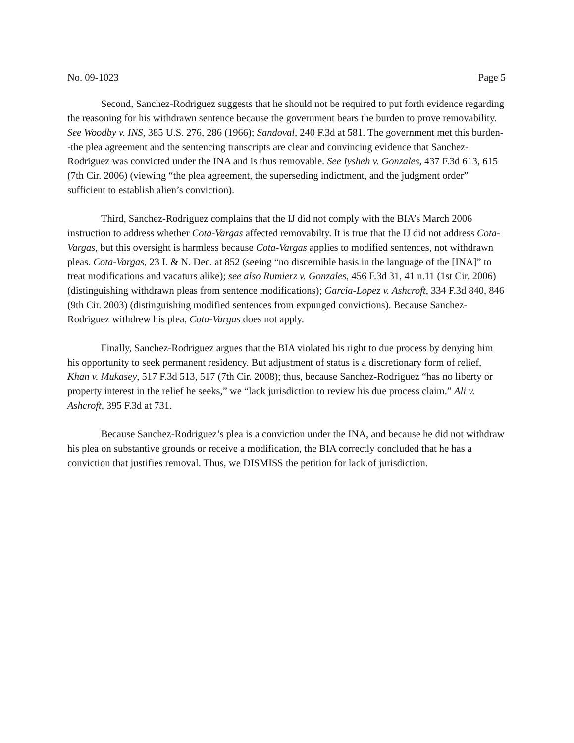No. 09-1023 Page 5
Second, Sanchez-Rodriguez suggests that he should not be required to put forth evidence regarding the reasoning for his withdrawn sentence because the government bears the burden to prove removability. See Woodby v. INS, 385 U.S. 276, 286 (1966); Sandoval, 240 F.3d at 581. The government met this burden--the plea agreement and the sentencing transcripts are clear and convincing evidence that Sanchez-Rodriguez was convicted under the INA and is thus removable. See Iysheh v. Gonzales, 437 F.3d 613, 615 (7th Cir. 2006) (viewing “the plea agreement, the superseding indictment, and the judgment order” sufficient to establish alien’s conviction).
Third, Sanchez-Rodriguez complains that the IJ did not comply with the BIA’s March 2006 instruction to address whether Cota-Vargas affected removabilty. It is true that the IJ did not address Cota-Vargas, but this oversight is harmless because Cota-Vargas applies to modified sentences, not withdrawn pleas. Cota-Vargas, 23 I. & N. Dec. at 852 (seeing “no discernible basis in the language of the [INA]” to treat modifications and vacaturs alike); see also Rumierz v. Gonzales, 456 F.3d 31, 41 n.11 (1st Cir. 2006) (distinguishing withdrawn pleas from sentence modifications); Garcia-Lopez v. Ashcroft, 334 F.3d 840, 846 (9th Cir. 2003) (distinguishing modified sentences from expunged convictions). Because Sanchez-Rodriguez withdrew his plea, Cota-Vargas does not apply.
Finally, Sanchez-Rodriguez argues that the BIA violated his right to due process by denying him his opportunity to seek permanent residency. But adjustment of status is a discretionary form of relief, Khan v. Mukasey, 517 F.3d 513, 517 (7th Cir. 2008); thus, because Sanchez-Rodriguez “has no liberty or property interest in the relief he seeks,” we “lack jurisdiction to review his due process claim.” Ali v. Ashcroft, 395 F.3d at 731.
Because Sanchez-Rodriguez’s plea is a conviction under the INA, and because he did not withdraw his plea on substantive grounds or receive a modification, the BIA correctly concluded that he has a conviction that justifies removal. Thus, we DISMISS the petition for lack of jurisdiction.